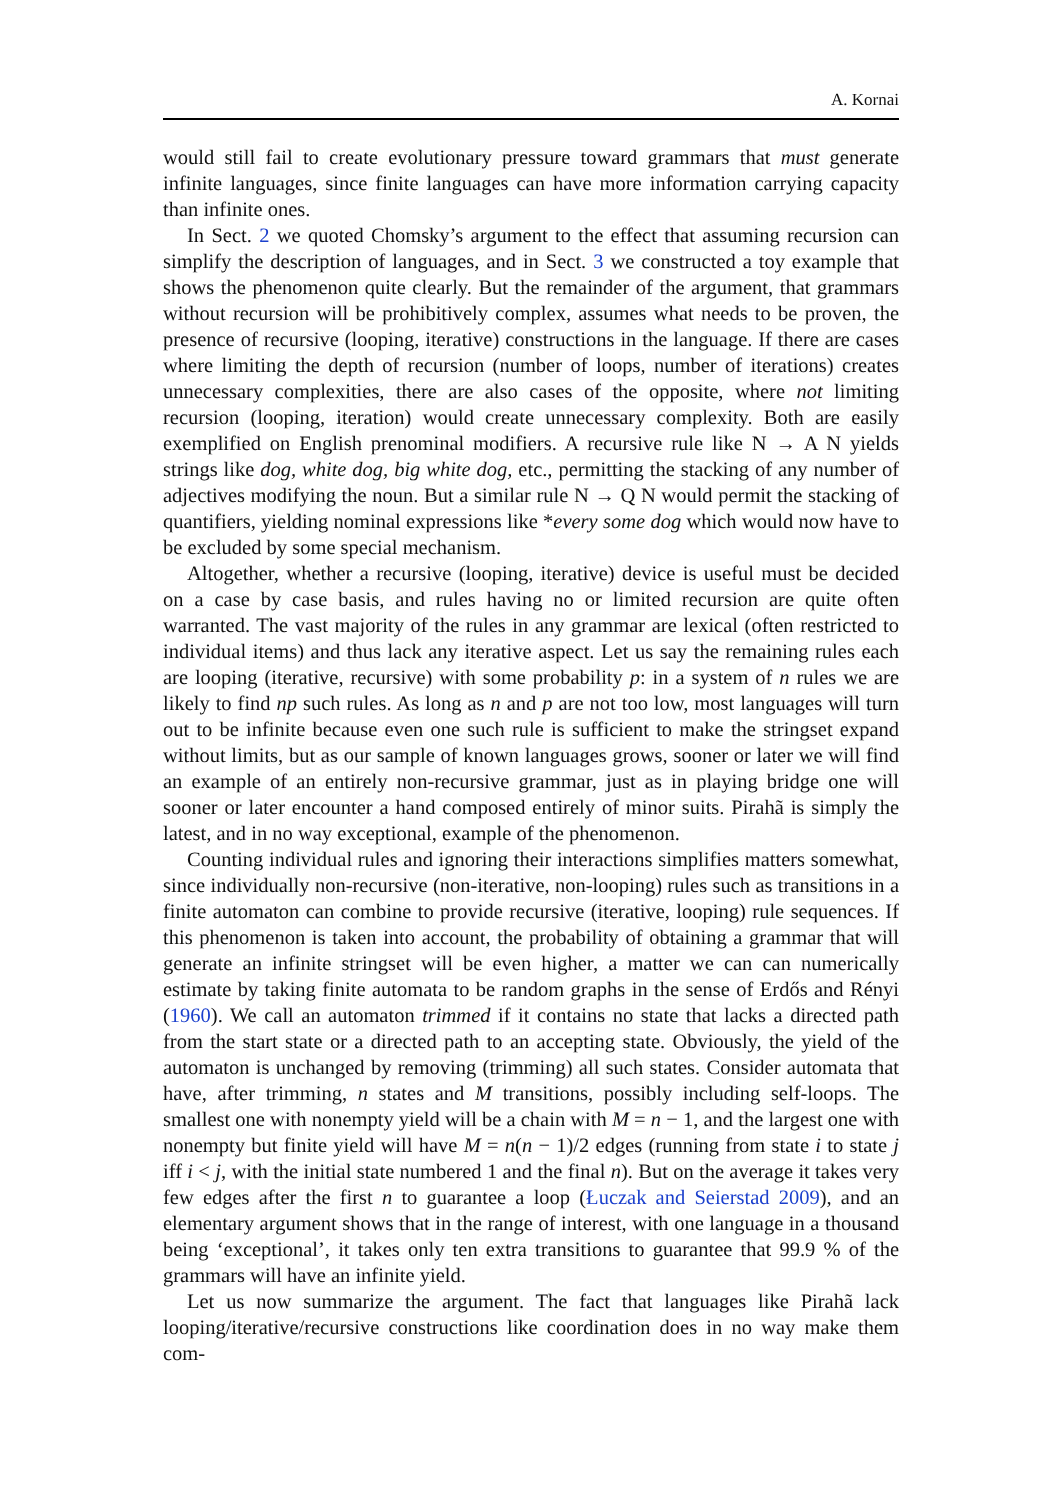A. Kornai
would still fail to create evolutionary pressure toward grammars that must generate infinite languages, since finite languages can have more information carrying capacity than infinite ones.
In Sect. 2 we quoted Chomsky’s argument to the effect that assuming recursion can simplify the description of languages, and in Sect. 3 we constructed a toy example that shows the phenomenon quite clearly. But the remainder of the argument, that grammars without recursion will be prohibitively complex, assumes what needs to be proven, the presence of recursive (looping, iterative) constructions in the language. If there are cases where limiting the depth of recursion (number of loops, number of iterations) creates unnecessary complexities, there are also cases of the opposite, where not limiting recursion (looping, iteration) would create unnecessary complexity. Both are easily exemplified on English prenominal modifiers. A recursive rule like N → A N yields strings like dog, white dog, big white dog, etc., permitting the stacking of any number of adjectives modifying the noun. But a similar rule N → Q N would permit the stacking of quantifiers, yielding nominal expressions like *every some dog which would now have to be excluded by some special mechanism.
Altogether, whether a recursive (looping, iterative) device is useful must be decided on a case by case basis, and rules having no or limited recursion are quite often warranted. The vast majority of the rules in any grammar are lexical (often restricted to individual items) and thus lack any iterative aspect. Let us say the remaining rules each are looping (iterative, recursive) with some probability p: in a system of n rules we are likely to find np such rules. As long as n and p are not too low, most languages will turn out to be infinite because even one such rule is sufficient to make the stringset expand without limits, but as our sample of known languages grows, sooner or later we will find an example of an entirely non-recursive grammar, just as in playing bridge one will sooner or later encounter a hand composed entirely of minor suits. Pirahã is simply the latest, and in no way exceptional, example of the phenomenon.
Counting individual rules and ignoring their interactions simplifies matters somewhat, since individually non-recursive (non-iterative, non-looping) rules such as transitions in a finite automaton can combine to provide recursive (iterative, looping) rule sequences. If this phenomenon is taken into account, the probability of obtaining a grammar that will generate an infinite stringset will be even higher, a matter we can can numerically estimate by taking finite automata to be random graphs in the sense of Erdős and Rényi (1960). We call an automaton trimmed if it contains no state that lacks a directed path from the start state or a directed path to an accepting state. Obviously, the yield of the automaton is unchanged by removing (trimming) all such states. Consider automata that have, after trimming, n states and M transitions, possibly including self-loops. The smallest one with nonempty yield will be a chain with M = n − 1, and the largest one with nonempty but finite yield will have M = n(n − 1)/2 edges (running from state i to state j iff i < j, with the initial state numbered 1 and the final n). But on the average it takes very few edges after the first n to guarantee a loop (Łuczak and Seierstad 2009), and an elementary argument shows that in the range of interest, with one language in a thousand being ‘exceptional’, it takes only ten extra transitions to guarantee that 99.9 % of the grammars will have an infinite yield.
Let us now summarize the argument. The fact that languages like Pirahã lack looping/iterative/recursive constructions like coordination does in no way make them com-